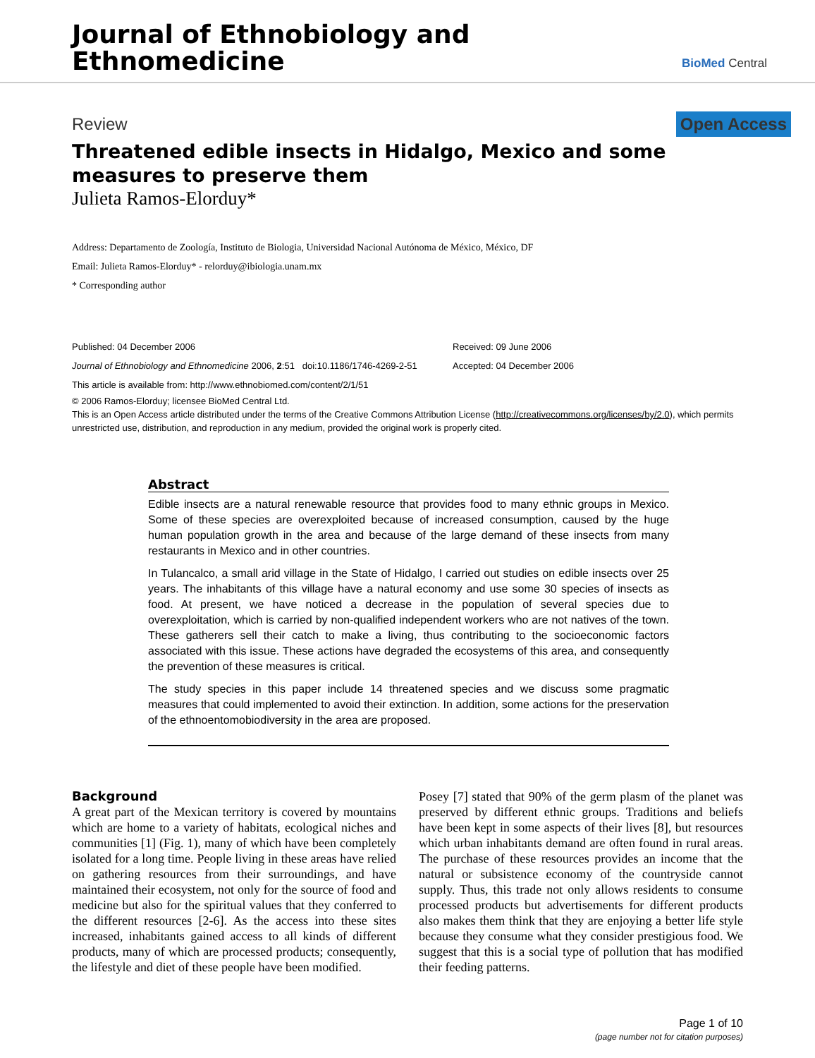Journal of Ethnobiology and
Ethnomedicine
BioMed Central
Review Open Access
Threatened edible insects in Hidalgo, Mexico and some measures to preserve them
Julieta Ramos-Elorduy*
Address: Departamento de Zoología, Instituto de Biologia, Universidad Nacional Autónoma de México, México, DF
Email: Julieta Ramos-Elorduy* - relorduy@ibiologia.unam.mx
* Corresponding author
Published: 04 December 2006
Journal of Ethnobiology and Ethnomedicine 2006, 2:51 doi:10.1186/1746-4269-2-51
This article is available from: http://www.ethnobiomed.com/content/2/1/51
Received: 09 June 2006
Accepted: 04 December 2006
© 2006 Ramos-Elorduy; licensee BioMed Central Ltd.
This is an Open Access article distributed under the terms of the Creative Commons Attribution License (http://creativecommons.org/licenses/by/2.0), which permits unrestricted use, distribution, and reproduction in any medium, provided the original work is properly cited.
Abstract
Edible insects are a natural renewable resource that provides food to many ethnic groups in Mexico. Some of these species are overexploited because of increased consumption, caused by the huge human population growth in the area and because of the large demand of these insects from many restaurants in Mexico and in other countries.
In Tulancalco, a small arid village in the State of Hidalgo, I carried out studies on edible insects over 25 years. The inhabitants of this village have a natural economy and use some 30 species of insects as food. At present, we have noticed a decrease in the population of several species due to overexploitation, which is carried by non-qualified independent workers who are not natives of the town. These gatherers sell their catch to make a living, thus contributing to the socioeconomic factors associated with this issue. These actions have degraded the ecosystems of this area, and consequently the prevention of these measures is critical.
The study species in this paper include 14 threatened species and we discuss some pragmatic measures that could implemented to avoid their extinction. In addition, some actions for the preservation of the ethnoentomobiodiversity in the area are proposed.
Background
A great part of the Mexican territory is covered by mountains which are home to a variety of habitats, ecological niches and communities [1] (Fig. 1), many of which have been completely isolated for a long time. People living in these areas have relied on gathering resources from their surroundings, and have maintained their ecosystem, not only for the source of food and medicine but also for the spiritual values that they conferred to the different resources [2-6]. As the access into these sites increased, inhabitants gained access to all kinds of different products, many of which are processed products; consequently, the lifestyle and diet of these people have been modified.
Posey [7] stated that 90% of the germ plasm of the planet was preserved by different ethnic groups. Traditions and beliefs have been kept in some aspects of their lives [8], but resources which urban inhabitants demand are often found in rural areas. The purchase of these resources provides an income that the natural or subsistence economy of the countryside cannot supply. Thus, this trade not only allows residents to consume processed products but advertisements for different products also makes them think that they are enjoying a better life style because they consume what they consider prestigious food. We suggest that this is a social type of pollution that has modified their feeding patterns.
Page 1 of 10
(page number not for citation purposes)